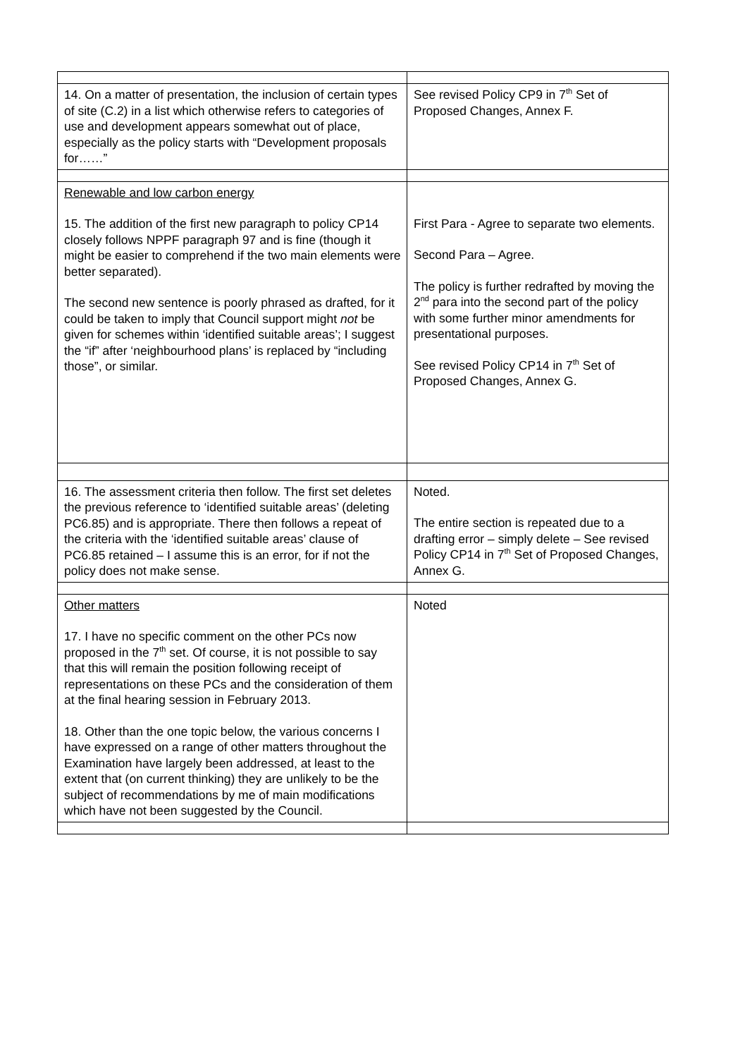| 14. On a matter of presentation, the inclusion of certain types of site (C.2) in a list which otherwise refers to categories of use and development appears somewhat out of place, especially as the policy starts with “Development proposals for……” | See revised Policy CP9 in 7<sup>th</sup> Set of Proposed Changes, Annex F. |
| Renewable and low carbon energy 15. The addition of the first new paragraph to policy CP14 closely follows NPPF paragraph 97 and is fine (though it might be easier to comprehend if the two main elements were better separated). The second new sentence is poorly phrased as drafted, for it could be taken to imply that Council support might not be given for schemes within ‘identified suitable areas’; I suggest the “if” after ‘neighbourhood plans’ is replaced by “including those”, or similar. | First Para - Agree to separate two elements. Second Para – Agree. The policy is further redrafted by moving the 2<sup>nd</sup> para into the second part of the policy with some further minor amendments for presentational purposes. See revised Policy CP14 in 7<sup>th</sup> Set of Proposed Changes, Annex G. |
| 16. The assessment criteria then follow. The first set deletes the previous reference to ‘identified suitable areas’ (deleting PC6.85) and is appropriate. There then follows a repeat of the criteria with the ‘identified suitable areas’ clause of PC6.85 retained – I assume this is an error, for if not the policy does not make sense. | Noted. The entire section is repeated due to a drafting error – simply delete – See revised Policy CP14 in 7<sup>th</sup> Set of Proposed Changes, Annex G. |
| Other matters 17. I have no specific comment on the other PCs now proposed in the 7<sup>th</sup> set. Of course, it is not possible to say that this will remain the position following receipt of representations on these PCs and the consideration of them at the final hearing session in February 2013. 18. Other than the one topic below, the various concerns I have expressed on a range of other matters throughout the Examination have largely been addressed, at least to the extent that (on current thinking) they are unlikely to be the subject of recommendations by me of main modifications which have not been suggested by the Council. | Noted |